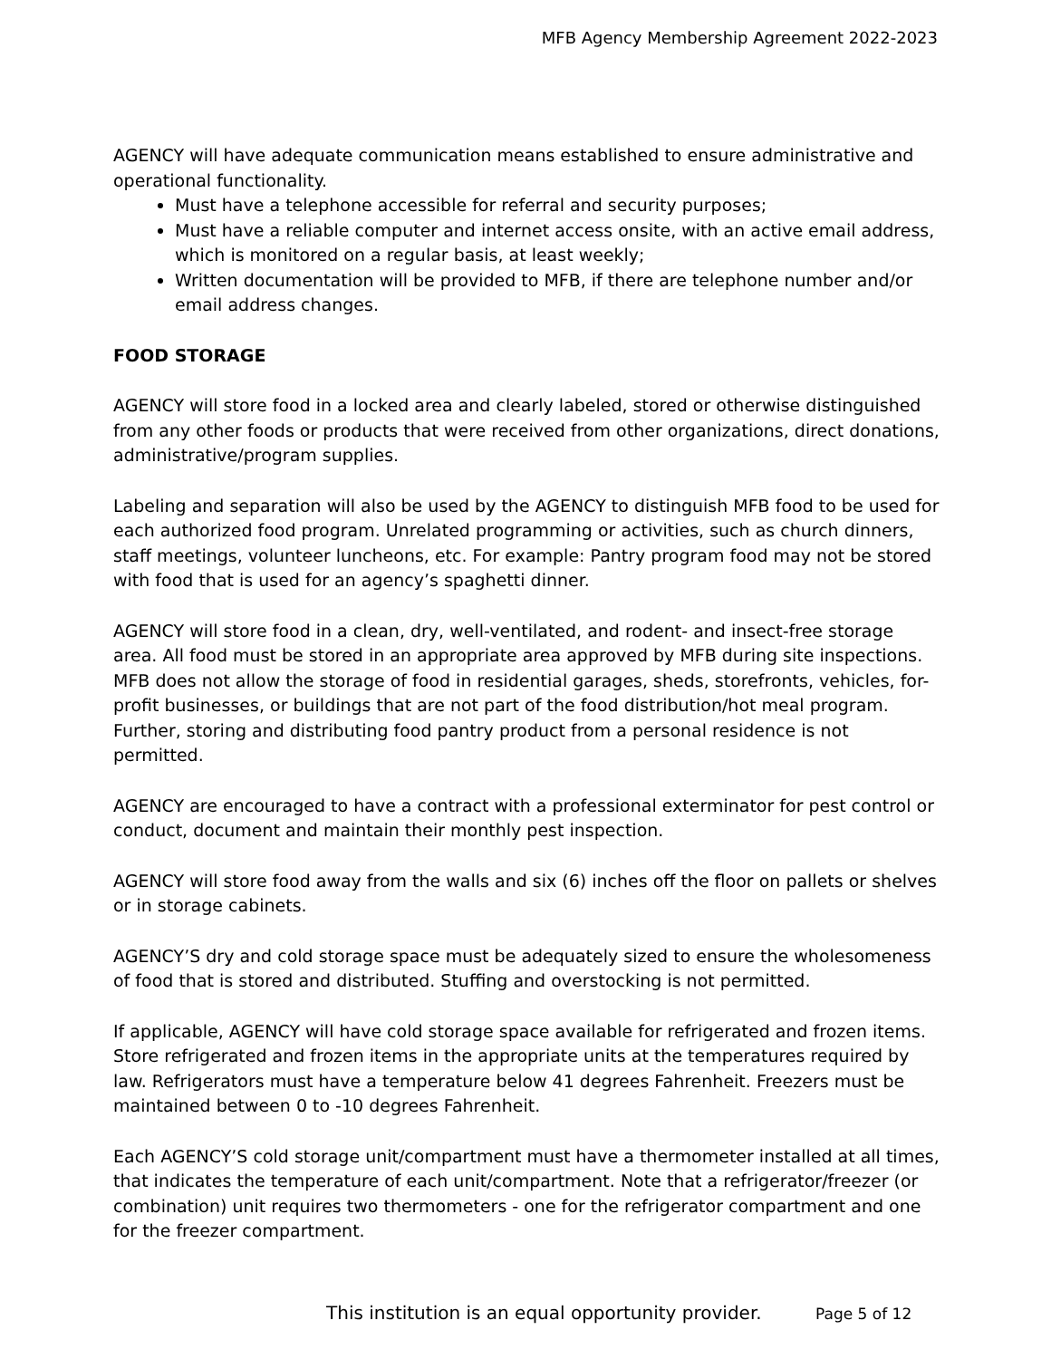MFB Agency Membership Agreement 2022-2023
AGENCY will have adequate communication means established to ensure administrative and operational functionality.
Must have a telephone accessible for referral and security purposes;
Must have a reliable computer and internet access onsite, with an active email address, which is monitored on a regular basis, at least weekly;
Written documentation will be provided to MFB, if there are telephone number and/or email address changes.
FOOD STORAGE
AGENCY will store food in a locked area and clearly labeled, stored or otherwise distinguished from any other foods or products that were received from other organizations, direct donations, administrative/program supplies.
Labeling and separation will also be used by the AGENCY to distinguish MFB food to be used for each authorized food program. Unrelated programming or activities, such as church dinners, staff meetings, volunteer luncheons, etc. For example: Pantry program food may not be stored with food that is used for an agency’s spaghetti dinner.
AGENCY will store food in a clean, dry, well-ventilated, and rodent- and insect-free storage area. All food must be stored in an appropriate area approved by MFB during site inspections. MFB does not allow the storage of food in residential garages, sheds, storefronts, vehicles, for-profit businesses, or buildings that are not part of the food distribution/hot meal program. Further, storing and distributing food pantry product from a personal residence is not permitted.
AGENCY are encouraged to have a contract with a professional exterminator for pest control or conduct, document and maintain their monthly pest inspection.
AGENCY will store food away from the walls and six (6) inches off the floor on pallets or shelves or in storage cabinets.
AGENCY’S dry and cold storage space must be adequately sized to ensure the wholesomeness of food that is stored and distributed. Stuffing and overstocking is not permitted.
If applicable, AGENCY will have cold storage space available for refrigerated and frozen items. Store refrigerated and frozen items in the appropriate units at the temperatures required by law. Refrigerators must have a temperature below 41 degrees Fahrenheit. Freezers must be maintained between 0 to -10 degrees Fahrenheit.
Each AGENCY’S cold storage unit/compartment must have a thermometer installed at all times, that indicates the temperature of each unit/compartment. Note that a refrigerator/freezer (or combination) unit requires two thermometers - one for the refrigerator compartment and one for the freezer compartment.
This institution is an equal opportunity provider.
Page 5 of 12